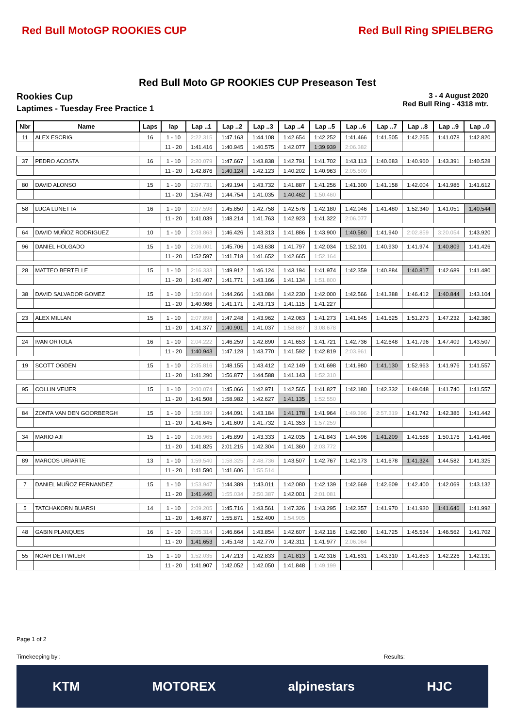Red Bull MotoGP ROOKIES CUP Red Bull Ring SPIELBERG
Red Bull Moto GP ROOKIES CUP Preseason Test
Rookies Cup
Laptimes - Tuesday Free Practice 1
3 - 4 August 2020
Red Bull Ring - 4318 mtr.
| Nbr | Name | Laps | lap | Lap ..1 | Lap ..2 | Lap ..3 | Lap ..4 | Lap ..5 | Lap ..6 | Lap ..7 | Lap ..8 | Lap ..9 | Lap ..0 |
| --- | --- | --- | --- | --- | --- | --- | --- | --- | --- | --- | --- | --- | --- |
| 11 | ALEX ESCRIG | 16 | 1 - 10 | 2:22.315 | 1:47.163 | 1:44.108 | 1:42.654 | 1:42.252 | 1:41.466 | 1:41.505 | 1:42.265 | 1:41.078 | 1:42.820 |
| | | | 11 - 20 | 1:41.416 | 1:40.945 | 1:40.575 | 1:42.077 | 1:39.939 | 2:06.382 | | | | |
| 37 | PEDRO ACOSTA | 16 | 1 - 10 | 2:20.079 | 1:47.667 | 1:43.838 | 1:42.791 | 1:41.702 | 1:43.113 | 1:40.683 | 1:40.960 | 1:43.391 | 1:40.528 |
| | | | 11 - 20 | 1:42.876 | 1:40.124 | 1:42.123 | 1:40.202 | 1:40.963 | 2:05.509 | | | | |
| 80 | DAVID ALONSO | 15 | 1 - 10 | 2:07.731 | 1:49.194 | 1:43.732 | 1:41.887 | 1:41.256 | 1:41.300 | 1:41.158 | 1:42.004 | 1:41.986 | 1:41.612 |
| | | | 11 - 20 | 1:54.743 | 1:44.754 | 1:41.035 | 1:40.462 | 1:50.460 | | | | | |
| 58 | LUCA LUNETTA | 16 | 1 - 10 | 2:07.598 | 1:45.850 | 1:42.758 | 1:42.576 | 1:42.180 | 1:42.046 | 1:41.480 | 1:52.340 | 1:41.051 | 1:40.544 |
| | | | 11 - 20 | 1:41.039 | 1:48.214 | 1:41.763 | 1:42.923 | 1:41.322 | 2:06.077 | | | | |
| 64 | DAVID MUÑOZ RODRIGUEZ | 10 | 1 - 10 | 2:03.863 | 1:46.426 | 1:43.313 | 1:41.886 | 1:43.900 | 1:40.580 | 1:41.940 | 2:02.859 | 3:20.054 | 1:43.920 |
| 96 | DANIEL HOLGADO | 15 | 1 - 10 | 2:06.001 | 1:45.706 | 1:43.638 | 1:41.797 | 1:42.034 | 1:52.101 | 1:40.930 | 1:41.974 | 1:40.809 | 1:41.426 |
| | | | 11 - 20 | 1:52.597 | 1:41.718 | 1:41.652 | 1:42.665 | 1:52.164 | | | | | |
| 28 | MATTEO BERTELLE | 15 | 1 - 10 | 2:16.333 | 1:49.912 | 1:46.124 | 1:43.194 | 1:41.974 | 1:42.359 | 1:40.884 | 1:40.817 | 1:42.689 | 1:41.480 |
| | | | 11 - 20 | 1:41.407 | 1:41.771 | 1:43.166 | 1:41.134 | 1:51.800 | | | | | |
| 38 | DAVID SALVADOR GOMEZ | 15 | 1 - 10 | 1:50.604 | 1:44.266 | 1:43.084 | 1:42.230 | 1:42.000 | 1:42.566 | 1:41.388 | 1:46.412 | 1:40.844 | 1:43.104 |
| | | | 11 - 20 | 1:40.986 | 1:41.171 | 1:43.713 | 1:41.115 | 1:41.227 | | | | | |
| 23 | ALEX MILLAN | 15 | 1 - 10 | 2:07.898 | 1:47.248 | 1:43.962 | 1:42.063 | 1:41.273 | 1:41.645 | 1:41.625 | 1:51.273 | 1:47.232 | 1:42.380 |
| | | | 11 - 20 | 1:41.377 | 1:40.901 | 1:41.037 | 1:58.887 | 3:08.678 | | | | | |
| 24 | IVAN ORTOLÁ | 16 | 1 - 10 | 2:04.222 | 1:46.259 | 1:42.890 | 1:41.653 | 1:41.721 | 1:42.736 | 1:42.648 | 1:41.796 | 1:47.409 | 1:43.507 |
| | | | 11 - 20 | 1:40.943 | 1:47.128 | 1:43.770 | 1:41.592 | 1:42.819 | 2:03.961 | | | | |
| 19 | SCOTT OGDEN | 15 | 1 - 10 | 2:05.816 | 1:48.155 | 1:43.412 | 1:42.149 | 1:41.698 | 1:41.980 | 1:41.130 | 1:52.963 | 1:41.976 | 1:41.557 |
| | | | 11 - 20 | 1:41.290 | 1:56.877 | 1:44.588 | 1:41.143 | 1:52.310 | | | | | |
| 95 | COLLIN VEIJER | 15 | 1 - 10 | 2:00.074 | 1:45.066 | 1:42.971 | 1:42.565 | 1:41.827 | 1:42.180 | 1:42.332 | 1:49.048 | 1:41.740 | 1:41.557 |
| | | | 11 - 20 | 1:41.508 | 1:58.982 | 1:42.627 | 1:41.135 | 1:52.550 | | | | | |
| 84 | ZONTA VAN DEN GOORBERGH | 15 | 1 - 10 | 1:58.199 | 1:44.091 | 1:43.184 | 1:41.178 | 1:41.964 | 1:49.396 | 2:57.319 | 1:41.742 | 1:42.386 | 1:41.442 |
| | | | 11 - 20 | 1:41.645 | 1:41.609 | 1:41.732 | 1:41.353 | 1:57.259 | | | | | |
| 34 | MARIO AJI | 15 | 1 - 10 | 2:06.965 | 1:45.899 | 1:43.333 | 1:42.035 | 1:41.843 | 1:44.596 | 1:41.209 | 1:41.588 | 1:50.176 | 1:41.466 |
| | | | 11 - 20 | 1:41.825 | 2:01.215 | 1:42.304 | 1:41.360 | 2:03.772 | | | | | |
| 89 | MARCOS URIARTE | 13 | 1 - 10 | 1:59.540 | 1:58.325 | 2:48.736 | 1:43.507 | 1:42.767 | 1:42.173 | 1:41.678 | 1:41.324 | 1:44.582 | 1:41.325 |
| | | | 11 - 20 | 1:41.590 | 1:41.606 | 1:55.514 | | | | | | | |
| 7 | DANIEL MUÑOZ FERNANDEZ | 15 | 1 - 10 | 1:53.947 | 1:44.389 | 1:43.011 | 1:42.080 | 1:42.139 | 1:42.669 | 1:42.609 | 1:42.400 | 1:42.069 | 1:43.132 |
| | | | 11 - 20 | 1:41.440 | 1:55.034 | 2:50.387 | 1:42.001 | 2:01.081 | | | | | |
| 5 | TATCHAKORN BUARSI | 14 | 1 - 10 | 2:09.205 | 1:45.716 | 1:43.561 | 1:47.326 | 1:43.295 | 1:42.357 | 1:41.970 | 1:41.930 | 1:41.646 | 1:41.992 |
| | | | 11 - 20 | 1:46.877 | 1:55.871 | 1:52.400 | 1:54.905 | | | | | | |
| 48 | GABIN PLANQUES | 16 | 1 - 10 | 2:05.314 | 1:46.664 | 1:43.854 | 1:42.607 | 1:42.116 | 1:42.080 | 1:41.725 | 1:45.534 | 1:46.562 | 1:41.702 |
| | | | 11 - 20 | 1:41.653 | 1:45.148 | 1:42.770 | 1:42.311 | 1:41.977 | 2:06.064 | | | | |
| 55 | NOAH DETTWILER | 15 | 1 - 10 | 1:52.035 | 1:47.213 | 1:42.833 | 1:41.813 | 1:42.316 | 1:41.831 | 1:43.310 | 1:41.853 | 1:42.226 | 1:42.131 |
| | | | 11 - 20 | 1:41.907 | 1:42.052 | 1:42.050 | 1:41.848 | 1:49.199 | | | | | |
Page 1 of 2
Timekeeping by : Results:
KTM MOTOREX alpinestars HJC